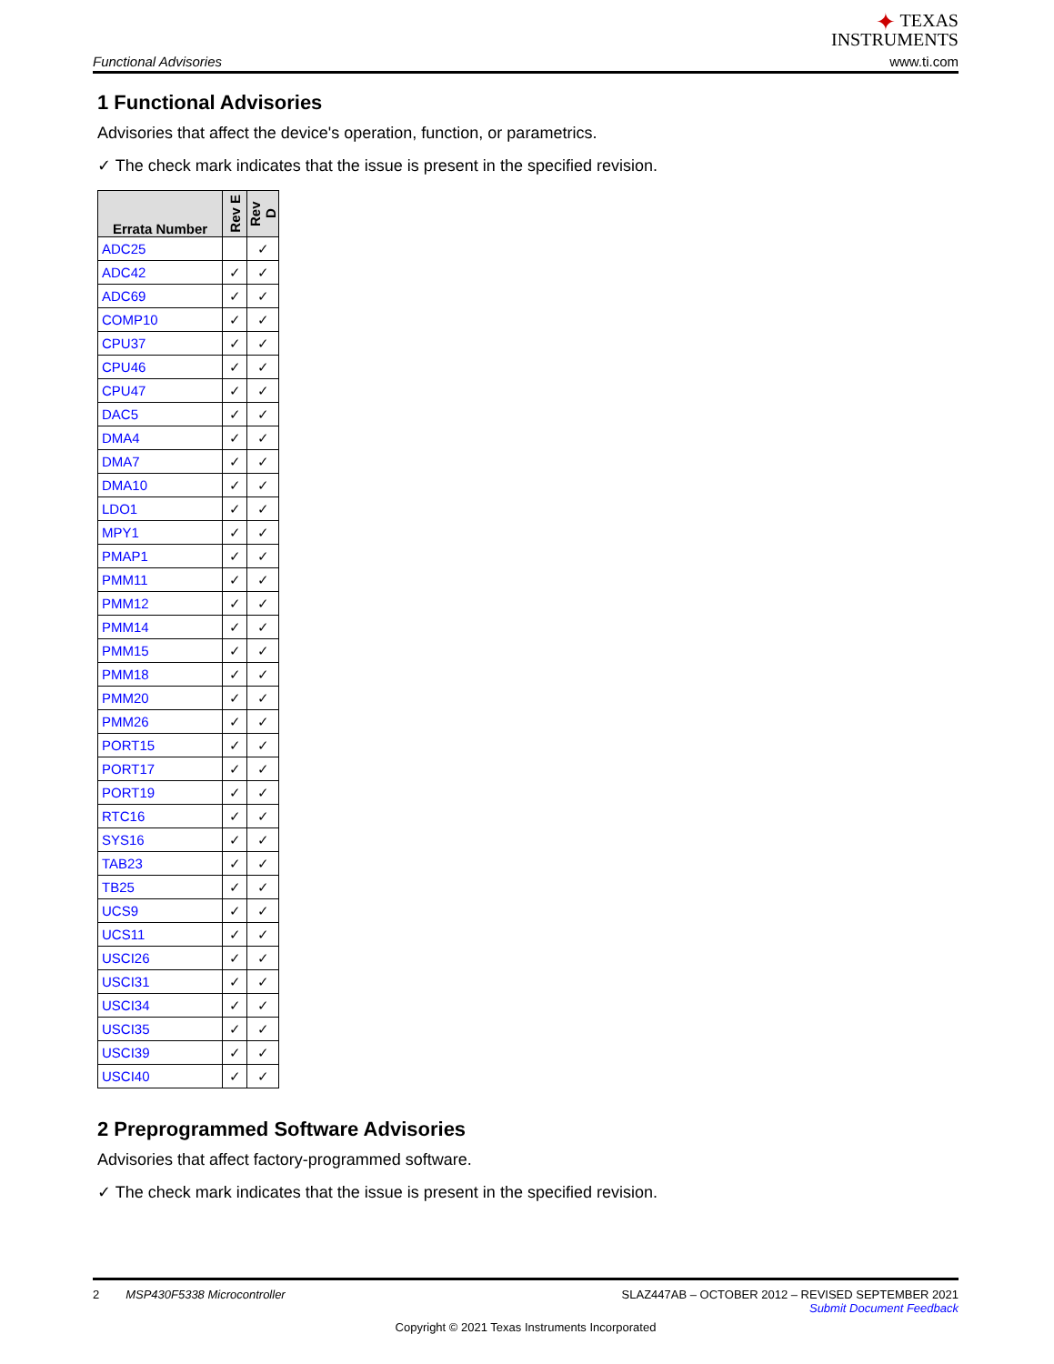Functional Advisories
✦ TEXAS
INSTRUMENTS
www.ti.com
1 Functional Advisories
Advisories that affect the device's operation, function, or parametrics.
✓ The check mark indicates that the issue is present in the specified revision.
| Errata Number | Rev E | Rev D |
| --- | --- | --- |
| ADC25 | | ✓ |
| ADC42 | ✓ | ✓ |
| ADC69 | ✓ | ✓ |
| COMP10 | ✓ | ✓ |
| CPU37 | ✓ | ✓ |
| CPU46 | ✓ | ✓ |
| CPU47 | ✓ | ✓ |
| DAC5 | ✓ | ✓ |
| DMA4 | ✓ | ✓ |
| DMA7 | ✓ | ✓ |
| DMA10 | ✓ | ✓ |
| LDO1 | ✓ | ✓ |
| MPY1 | ✓ | ✓ |
| PMAP1 | ✓ | ✓ |
| PMM11 | ✓ | ✓ |
| PMM12 | ✓ | ✓ |
| PMM14 | ✓ | ✓ |
| PMM15 | ✓ | ✓ |
| PMM18 | ✓ | ✓ |
| PMM20 | ✓ | ✓ |
| PMM26 | ✓ | ✓ |
| PORT15 | ✓ | ✓ |
| PORT17 | ✓ | ✓ |
| PORT19 | ✓ | ✓ |
| RTC16 | ✓ | ✓ |
| SYS16 | ✓ | ✓ |
| TAB23 | ✓ | ✓ |
| TB25 | ✓ | ✓ |
| UCS9 | ✓ | ✓ |
| UCS11 | ✓ | ✓ |
| USCI26 | ✓ | ✓ |
| USCI31 | ✓ | ✓ |
| USCI34 | ✓ | ✓ |
| USCI35 | ✓ | ✓ |
| USCI39 | ✓ | ✓ |
| USCI40 | ✓ | ✓ |
2 Preprogrammed Software Advisories
Advisories that affect factory-programmed software.
✓ The check mark indicates that the issue is present in the specified revision.
2 MSP430F5338 Microcontroller
SLAZ447AB – OCTOBER 2012 – REVISED SEPTEMBER 2021
Submit Document Feedback
Copyright © 2021 Texas Instruments Incorporated